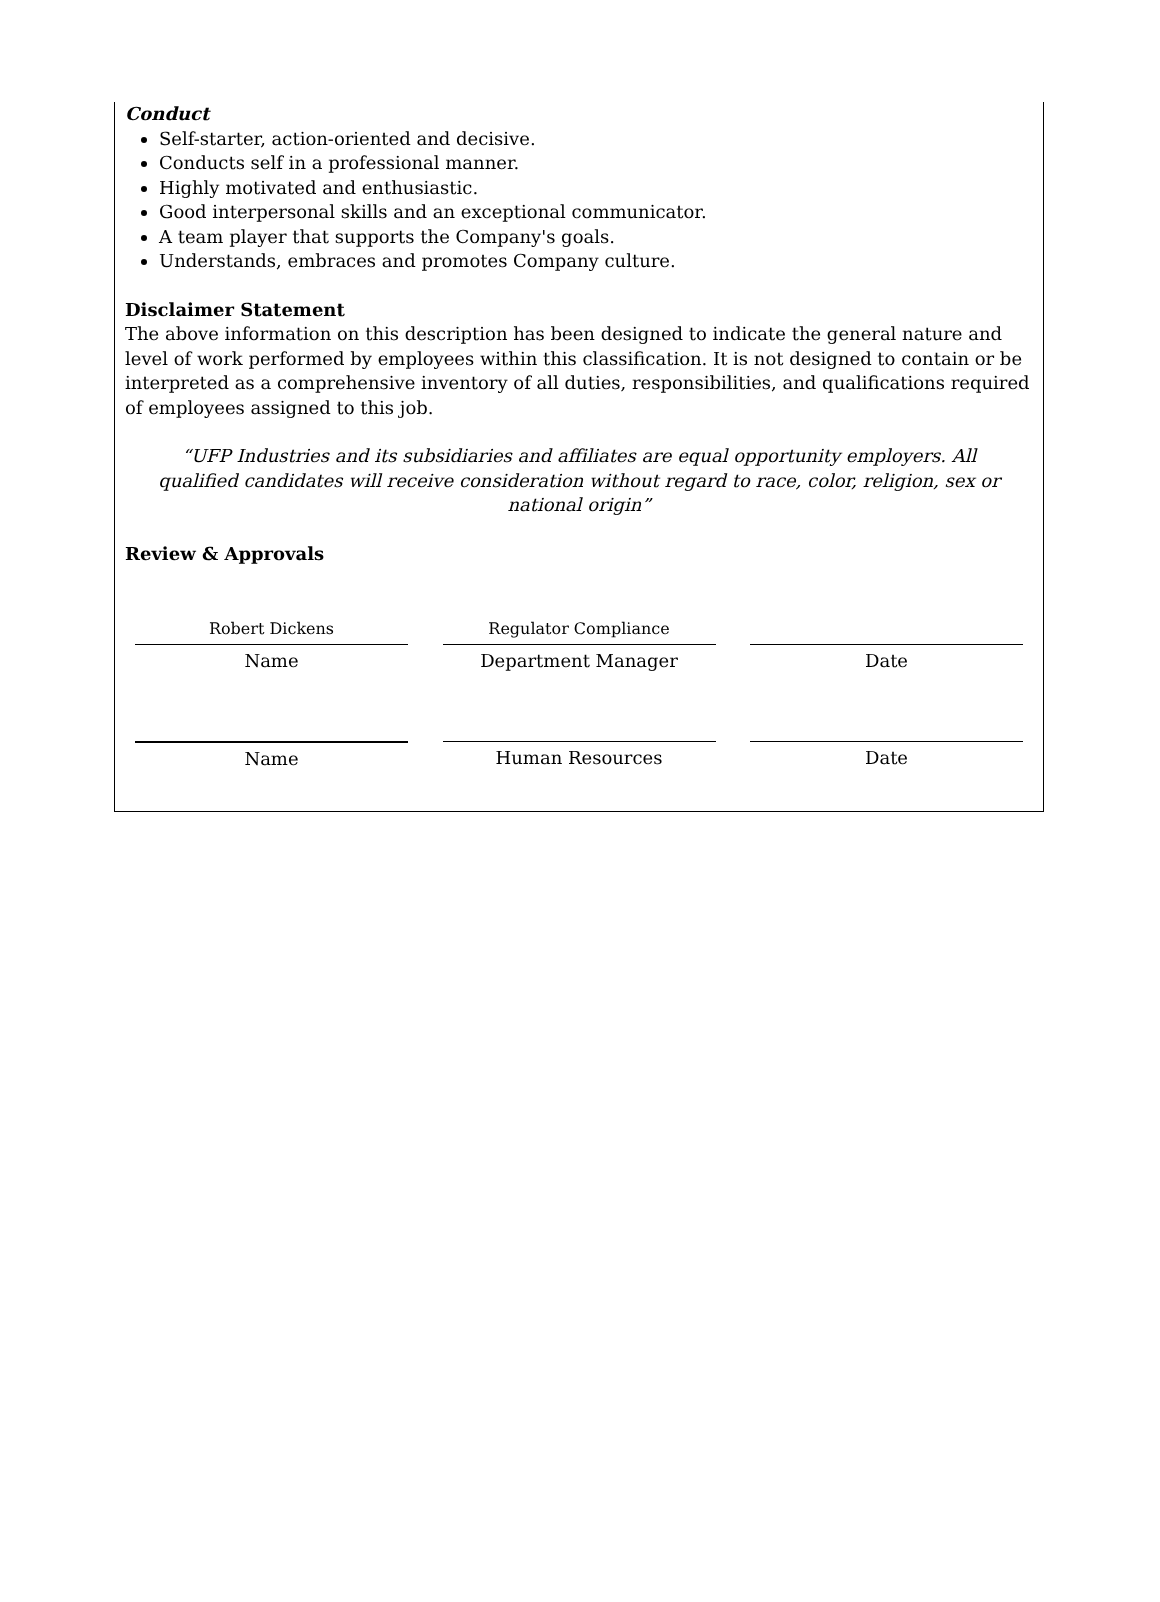Conduct
Self-starter, action-oriented and decisive.
Conducts self in a professional manner.
Highly motivated and enthusiastic.
Good interpersonal skills and an exceptional communicator.
A team player that supports the Company's goals.
Understands, embraces and promotes Company culture.
Disclaimer Statement
The above information on this description has been designed to indicate the general nature and level of work performed by employees within this classification. It is not designed to contain or be interpreted as a comprehensive inventory of all duties, responsibilities, and qualifications required of employees assigned to this job.
“UFP Industries and its subsidiaries and affiliates are equal opportunity employers. All qualified candidates will receive consideration without regard to race, color, religion, sex or national origin”
Review & Approvals
Robert Dickens
Name
Regulator Compliance
Department Manager
Date
Name Human Resources Date